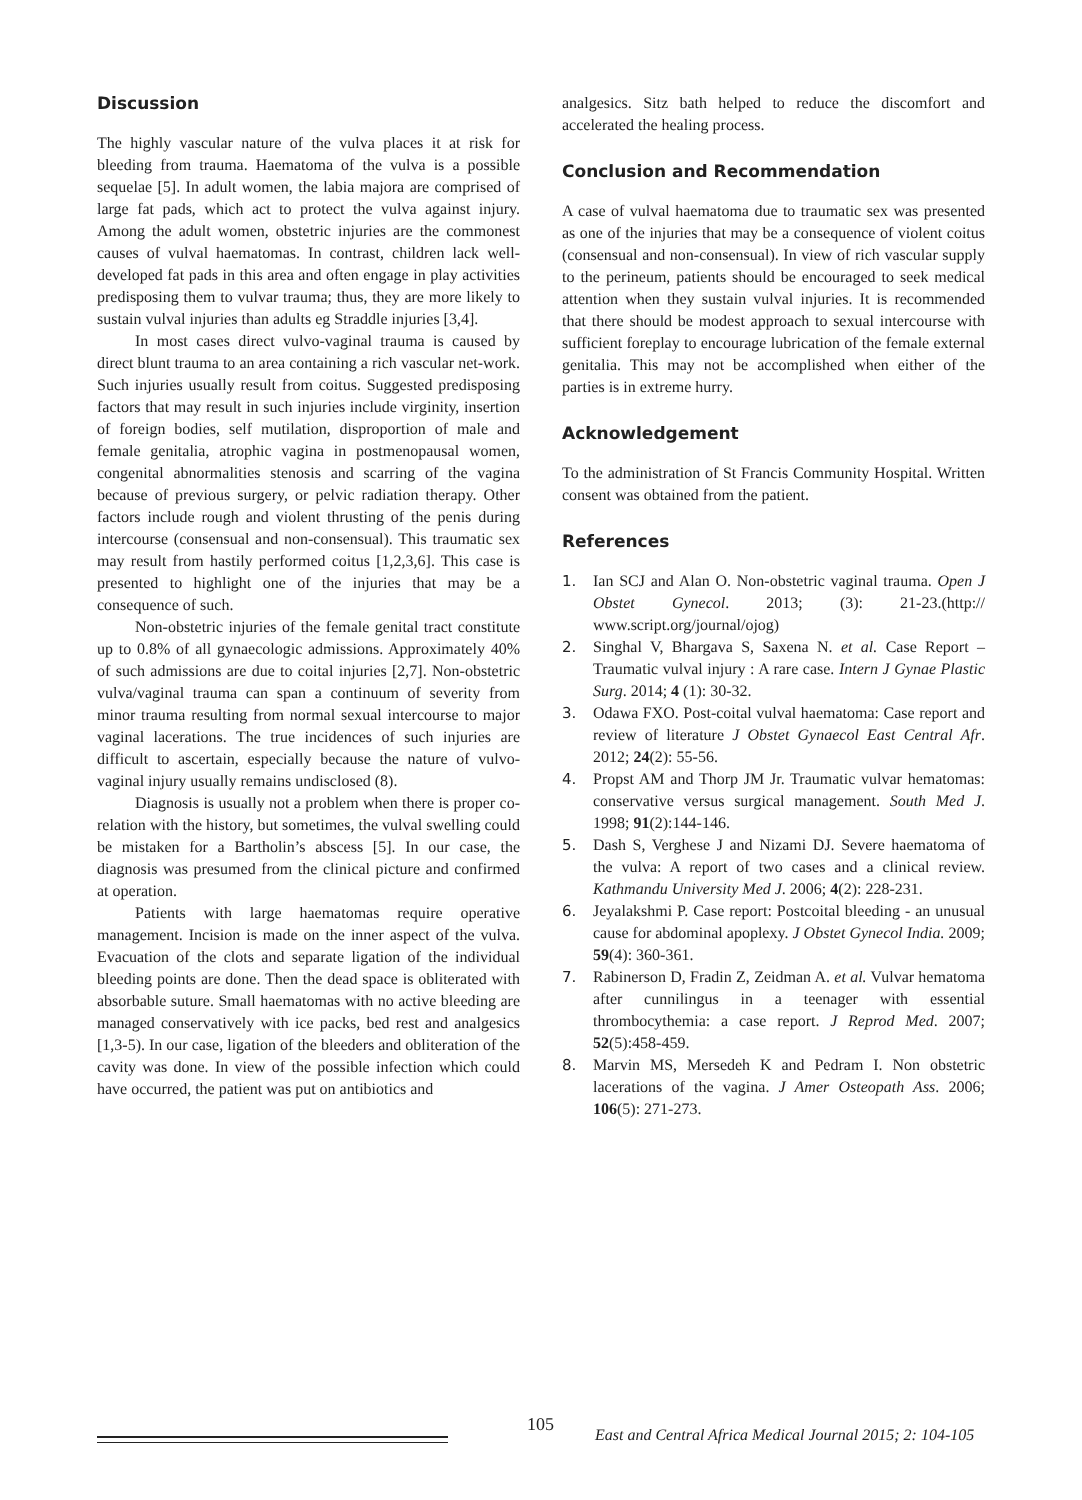Discussion
The highly vascular nature of the vulva places it at risk for bleeding from trauma. Haematoma of the vulva is a possible sequelae [5]. In adult women, the labia majora are comprised of large fat pads, which act to protect the vulva against injury. Among the adult women, obstetric injuries are the commonest causes of vulval haematomas. In contrast, children lack well-developed fat pads in this area and often engage in play activities predisposing them to vulvar trauma; thus, they are more likely to sustain vulval injuries than adults eg Straddle injuries [3,4].
In most cases direct vulvo-vaginal trauma is caused by direct blunt trauma to an area containing a rich vascular net-work. Such injuries usually result from coitus. Suggested predisposing factors that may result in such injuries include virginity, insertion of foreign bodies, self mutilation, disproportion of male and female genitalia, atrophic vagina in postmenopausal women, congenital abnormalities stenosis and scarring of the vagina because of previous surgery, or pelvic radiation therapy. Other factors include rough and violent thrusting of the penis during intercourse (consensual and non-consensual). This traumatic sex may result from hastily performed coitus [1,2,3,6]. This case is presented to highlight one of the injuries that may be a consequence of such.
Non-obstetric injuries of the female genital tract constitute up to 0.8% of all gynaecologic admissions. Approximately 40% of such admissions are due to coital injuries [2,7]. Non-obstetric vulva/vaginal trauma can span a continuum of severity from minor trauma resulting from normal sexual intercourse to major vaginal lacerations. The true incidences of such injuries are difficult to ascertain, especially because the nature of vulvo-vaginal injury usually remains undisclosed (8).
Diagnosis is usually not a problem when there is proper co-relation with the history, but sometimes, the vulval swelling could be mistaken for a Bartholin’s abscess [5]. In our case, the diagnosis was presumed from the clinical picture and confirmed at operation.
Patients with large haematomas require operative management. Incision is made on the inner aspect of the vulva. Evacuation of the clots and separate ligation of the individual bleeding points are done. Then the dead space is obliterated with absorbable suture. Small haematomas with no active bleeding are managed conservatively with ice packs, bed rest and analgesics [1,3-5). In our case, ligation of the bleeders and obliteration of the cavity was done. In view of the possible infection which could have occurred, the patient was put on antibiotics and
analgesics. Sitz bath helped to reduce the discomfort and accelerated the healing process.
Conclusion and Recommendation
A case of vulval haematoma due to traumatic sex was presented as one of the injuries that may be a consequence of violent coitus (consensual and non-consensual). In view of rich vascular supply to the perineum, patients should be encouraged to seek medical attention when they sustain vulval injuries. It is recommended that there should be modest approach to sexual intercourse with sufficient foreplay to encourage lubrication of the female external genitalia. This may not be accomplished when either of the parties is in extreme hurry.
Acknowledgement
To the administration of St Francis Community Hospital. Written consent was obtained from the patient.
References
1. Ian SCJ and Alan O. Non-obstetric vaginal trauma. Open J Obstet Gynecol. 2013; (3): 21-23.(http:// www.script.org/journal/ojog)
2. Singhal V, Bhargava S, Saxena N. et al. Case Report – Traumatic vulval injury : A rare case. Intern J Gynae Plastic Surg. 2014; 4 (1): 30-32.
3. Odawa FXO. Post-coital vulval haematoma: Case report and review of literature J Obstet Gynaecol East Central Afr. 2012; 24(2): 55-56.
4. Propst AM and Thorp JM Jr. Traumatic vulvar hematomas: conservative versus surgical management. South Med J. 1998; 91(2):144-146.
5. Dash S, Verghese J and Nizami DJ. Severe haematoma of the vulva: A report of two cases and a clinical review. Kathmandu University Med J. 2006; 4(2): 228-231.
6. Jeyalakshmi P. Case report: Postcoital bleeding - an unusual cause for abdominal apoplexy. J Obstet Gynecol India. 2009; 59(4): 360-361.
7. Rabinerson D, Fradin Z, Zeidman A. et al. Vulvar hematoma after cunnilingus in a teenager with essential thrombocythemia: a case report. J Reprod Med. 2007; 52(5):458-459.
8. Marvin MS, Mersedeh K and Pedram I. Non obstetric lacerations of the vagina. J Amer Osteopath Ass. 2006; 106(5): 271-273.
105
East and Central Africa Medical Journal 2015; 2: 104-105